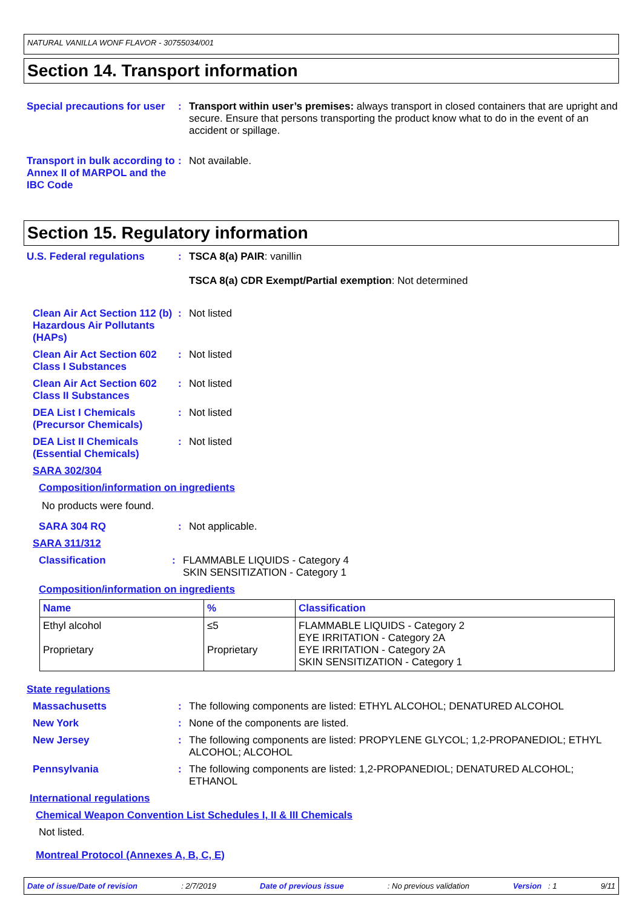NATURAL VANILLA WONF FLAVOR - 30755034/001
Section 14. Transport information
Special precautions for user
: Transport within user’s premises: always transport in closed containers that are upright and secure. Ensure that persons transporting the product know what to do in the event of an accident or spillage.
Transport in bulk according to Annex II of MARPOL and the IBC Code
: Not available.
Section 15. Regulatory information
U.S. Federal regulations : TSCA 8(a) PAIR: vanillin
TSCA 8(a) CDR Exempt/Partial exemption: Not determined
Clean Air Act Section 112 (b) Hazardous Air Pollutants (HAPs)
: Not listed
Clean Air Act Section 602 Class I Substances
: Not listed
Clean Air Act Section 602 Class II Substances
: Not listed
DEA List I Chemicals (Precursor Chemicals)
: Not listed
DEA List II Chemicals (Essential Chemicals)
: Not listed
SARA 302/304
Composition/information on ingredients
No products were found.
SARA 304 RQ : Not applicable.
SARA 311/312
Classification : FLAMMABLE LIQUIDS - Category 4
SKIN SENSITIZATION - Category 1
Composition/information on ingredients
| Name | % | Classification |
| --- | --- | --- |
| Ethyl alcohol Proprietary | ≤5 Proprietary | FLAMMABLE LIQUIDS - Category 2 EYE IRRITATION - Category 2A EYE IRRITATION - Category 2A SKIN SENSITIZATION - Category 1 |
State regulations
Massachusetts : The following components are listed: ETHYL ALCOHOL; DENATURED ALCOHOL
New York : None of the components are listed.
New Jersey : The following components are listed: PROPYLENE GLYCOL; 1,2-PROPANEDIOL; ETHYL ALCOHOL; ALCOHOL
Pennsylvania : The following components are listed: 1,2-PROPANEDIOL; DENATURED ALCOHOL; ETHANOL
International regulations
Chemical Weapon Convention List Schedules I, II & III Chemicals
Not listed.
Montreal Protocol (Annexes A, B, C, E)
Date of issue/Date of revision: 2/7/2019 Date of previous issue: No previous validation Version : 1 9/11